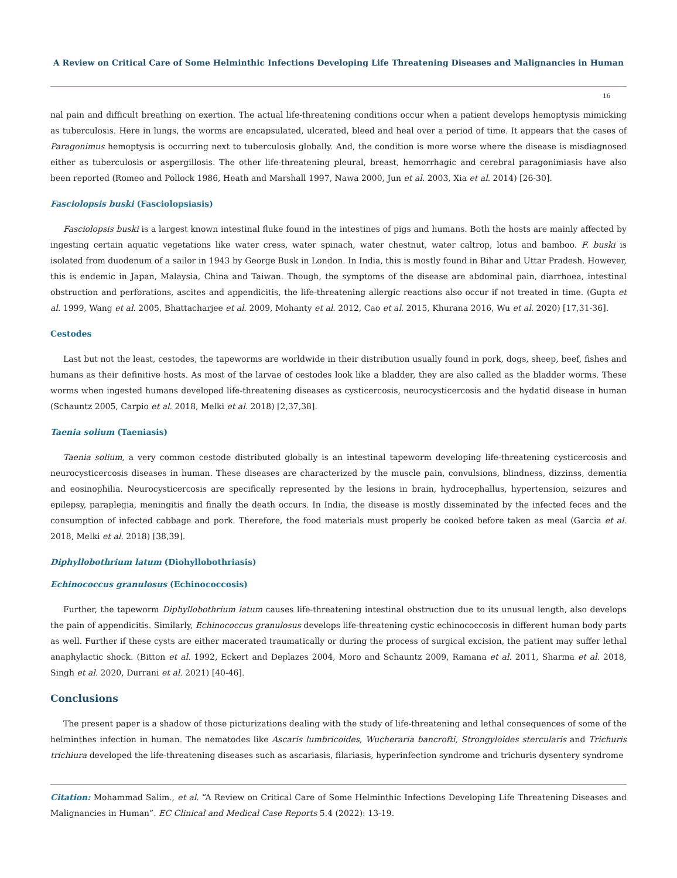A Review on Critical Care of Some Helminthic Infections Developing Life Threatening Diseases and Malignancies in Human
16
nal pain and difficult breathing on exertion. The actual life-threatening conditions occur when a patient develops hemoptysis mimicking as tuberculosis. Here in lungs, the worms are encapsulated, ulcerated, bleed and heal over a period of time. It appears that the cases of Paragonimus hemoptysis is occurring next to tuberculosis globally. And, the condition is more worse where the disease is misdiagnosed either as tuberculosis or aspergillosis. The other life-threatening pleural, breast, hemorrhagic and cerebral paragonimiasis have also been reported (Romeo and Pollock 1986, Heath and Marshall 1997, Nawa 2000, Jun et al. 2003, Xia et al. 2014) [26-30].
Fasciolopsis buski (Fasciolopsiasis)
Fasciolopsis buski is a largest known intestinal fluke found in the intestines of pigs and humans. Both the hosts are mainly affected by ingesting certain aquatic vegetations like water cress, water spinach, water chestnut, water caltrop, lotus and bamboo. F. buski is isolated from duodenum of a sailor in 1943 by George Busk in London. In India, this is mostly found in Bihar and Uttar Pradesh. However, this is endemic in Japan, Malaysia, China and Taiwan. Though, the symptoms of the disease are abdominal pain, diarrhoea, intestinal obstruction and perforations, ascites and appendicitis, the life-threatening allergic reactions also occur if not treated in time. (Gupta et al. 1999, Wang et al. 2005, Bhattacharjee et al. 2009, Mohanty et al. 2012, Cao et al. 2015, Khurana 2016, Wu et al. 2020) [17,31-36].
Cestodes
Last but not the least, cestodes, the tapeworms are worldwide in their distribution usually found in pork, dogs, sheep, beef, fishes and humans as their definitive hosts. As most of the larvae of cestodes look like a bladder, they are also called as the bladder worms. These worms when ingested humans developed life-threatening diseases as cysticercosis, neurocysticercosis and the hydatid disease in human (Schauntz 2005, Carpio et al. 2018, Melki et al. 2018) [2,37,38].
Taenia solium (Taeniasis)
Taenia solium, a very common cestode distributed globally is an intestinal tapeworm developing life-threatening cysticercosis and neurocysticercosis diseases in human. These diseases are characterized by the muscle pain, convulsions, blindness, dizzinss, dementia and eosinophilia. Neurocysticercosis are specifically represented by the lesions in brain, hydrocephallus, hypertension, seizures and epilepsy, paraplegia, meningitis and finally the death occurs. In India, the disease is mostly disseminated by the infected feces and the consumption of infected cabbage and pork. Therefore, the food materials must properly be cooked before taken as meal (Garcia et al. 2018, Melki et al. 2018) [38,39].
Diphyllobothrium latum (Diohyllobothriasis)
Echinococcus granulosus (Echinococcosis)
Further, the tapeworm Diphyllobothrium latum causes life-threatening intestinal obstruction due to its unusual length, also develops the pain of appendicitis. Similarly, Echinococcus granulosus develops life-threatening cystic echinococcosis in different human body parts as well. Further if these cysts are either macerated traumatically or during the process of surgical excision, the patient may suffer lethal anaphylactic shock. (Bitton et al. 1992, Eckert and Deplazes 2004, Moro and Schauntz 2009, Ramana et al. 2011, Sharma et al. 2018, Singh et al. 2020, Durrani et al. 2021) [40-46].
Conclusions
The present paper is a shadow of those picturizations dealing with the study of life-threatening and lethal consequences of some of the helminthes infection in human. The nematodes like Ascaris lumbricoides, Wucheraria bancrofti, Strongyloides stercularis and Trichuris trichiura developed the life-threatening diseases such as ascariasis, filariasis, hyperinfection syndrome and trichuris dysentery syndrome
Citation: Mohammad Salim., et al. “A Review on Critical Care of Some Helminthic Infections Developing Life Threatening Diseases and Malignancies in Human”. EC Clinical and Medical Case Reports 5.4 (2022): 13-19.